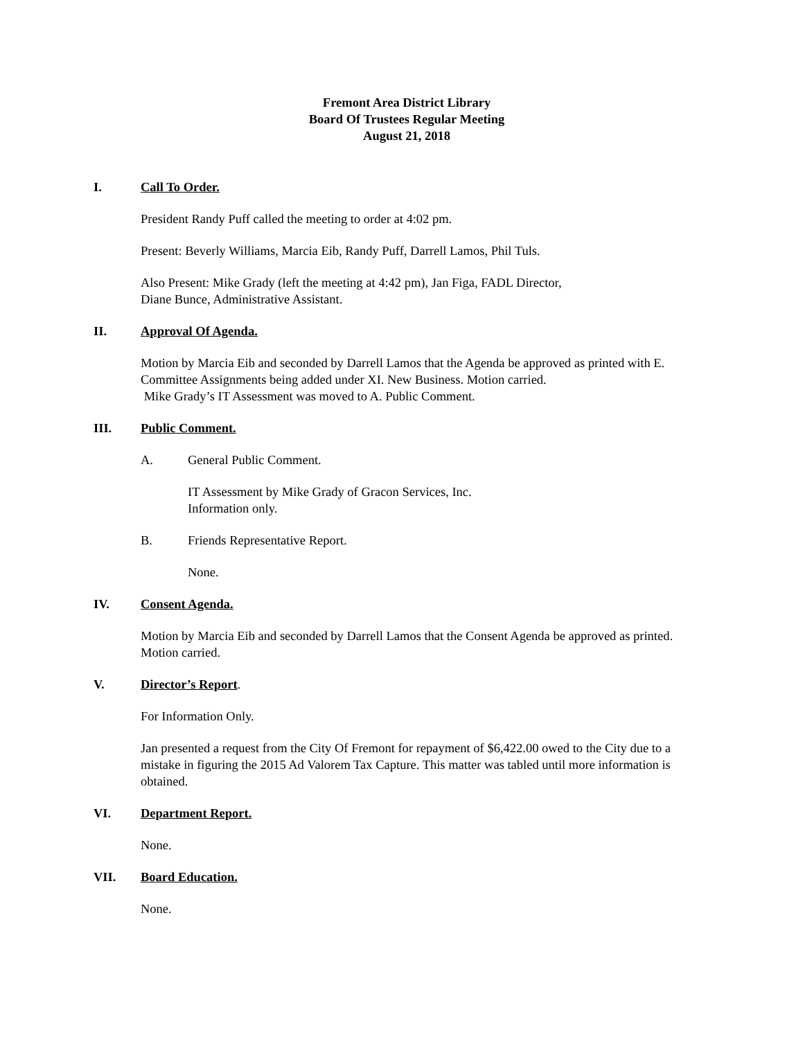Fremont Area District Library
Board Of Trustees Regular Meeting
August 21, 2018
I. Call To Order.
President Randy Puff called the meeting to order at 4:02 pm.
Present: Beverly Williams, Marcia Eib, Randy Puff, Darrell Lamos, Phil Tuls.
Also Present: Mike Grady (left the meeting at 4:42 pm), Jan Figa, FADL Director,
Diane Bunce, Administrative Assistant.
II. Approval Of Agenda.
Motion by Marcia Eib and seconded by Darrell Lamos that the Agenda be approved as printed with E. Committee Assignments being added under XI. New Business. Motion carried.
Mike Grady’s IT Assessment was moved to A. Public Comment.
III. Public Comment.
A. General Public Comment.
IT Assessment by Mike Grady of Gracon Services, Inc.
Information only.
B. Friends Representative Report.
None.
IV. Consent Agenda.
Motion by Marcia Eib and seconded by Darrell Lamos that the Consent Agenda be approved as printed. Motion carried.
V. Director’s Report.
For Information Only.
Jan presented a request from the City Of Fremont for repayment of $6,422.00 owed to the City due to a mistake in figuring the 2015 Ad Valorem Tax Capture. This matter was tabled until more information is obtained.
VI. Department Report.
None.
VII. Board Education.
None.